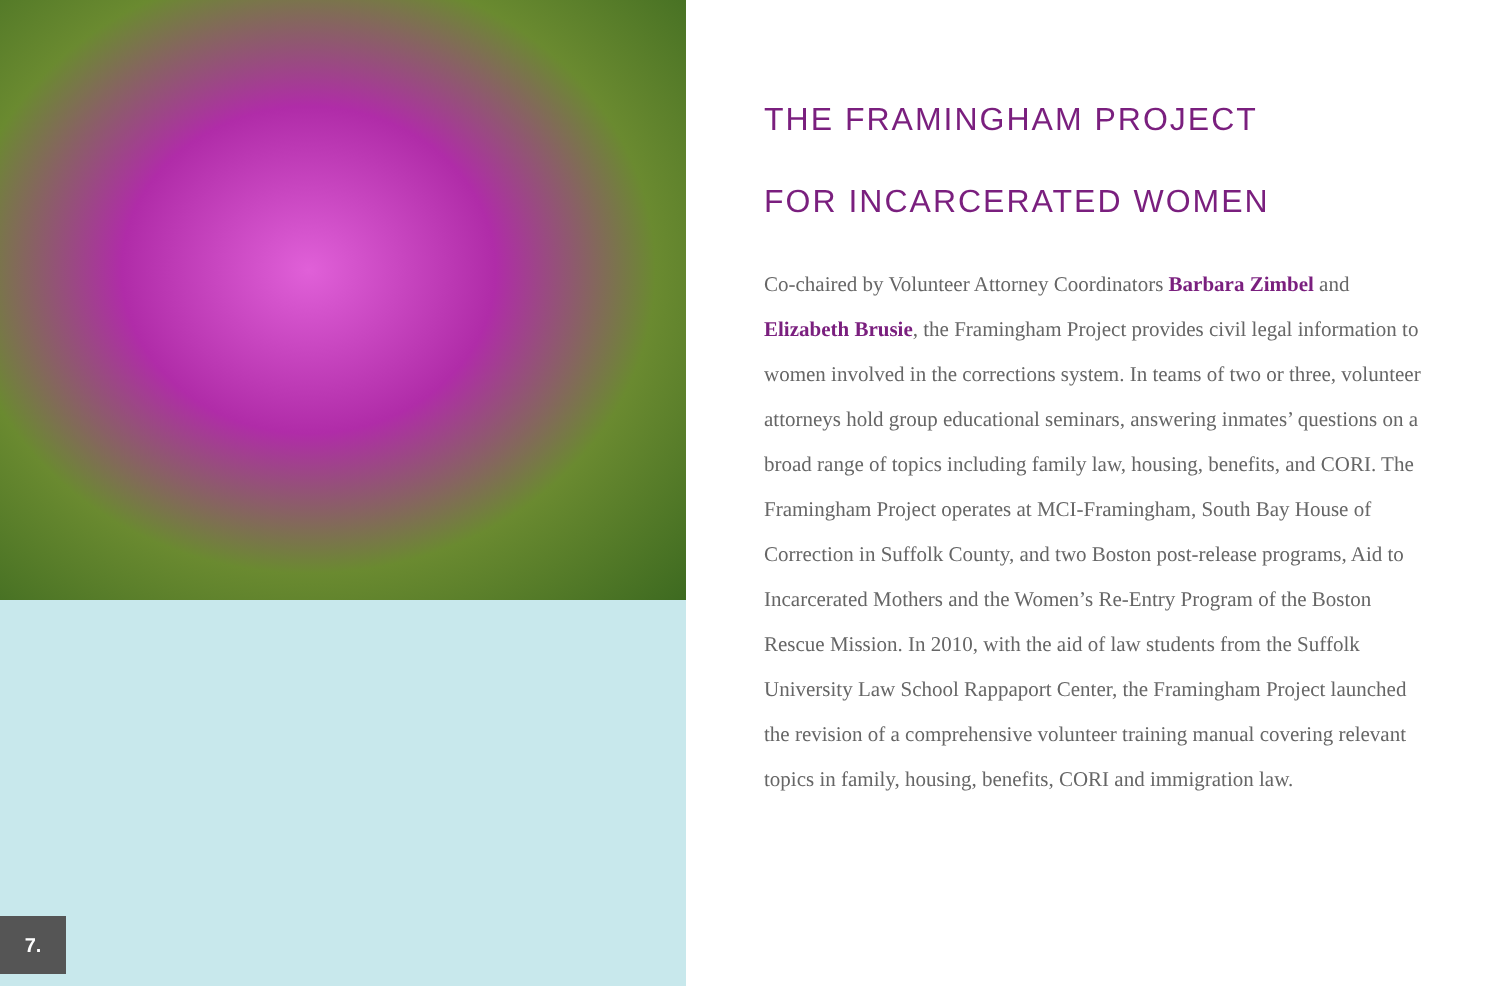7.
THE FRAMINGHAM PROJECT
FOR INCARCERATED WOMEN
Co-chaired by Volunteer Attorney Coordinators Barbara Zimbel and Elizabeth Brusie, the Framingham Project provides civil legal information to women involved in the corrections system. In teams of two or three, volunteer attorneys hold group educational seminars, answering inmates’ questions on a broad range of topics including family law, housing, benefits, and CORI. The Framingham Project operates at MCI-Framingham, South Bay House of Correction in Suffolk County, and two Boston post-release programs, Aid to Incarcerated Mothers and the Women’s Re-Entry Program of the Boston Rescue Mission. In 2010, with the aid of law students from the Suffolk University Law School Rappaport Center, the Framingham Project launched the revision of a comprehensive volunteer training manual covering relevant topics in family, housing, benefits, CORI and immigration law.